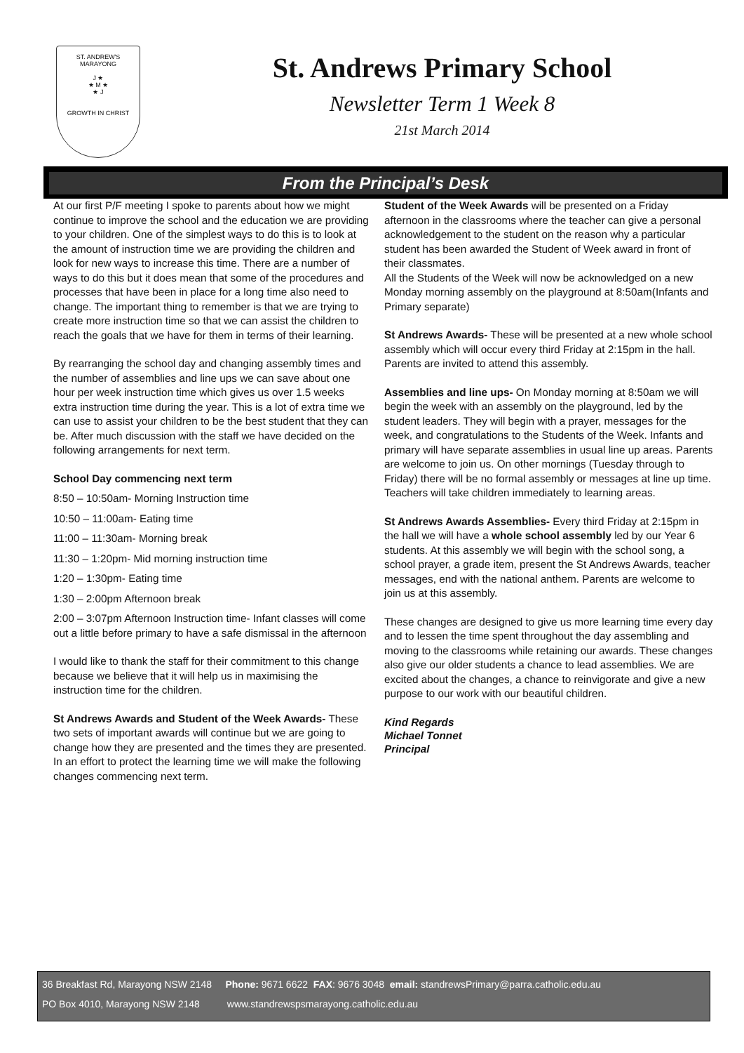ST. ANDREW'S
MARAYONG
J ★
★ M ★
★ J
GROWTH IN CHRIST
St. Andrews Primary School
Newsletter Term 1 Week 8
21st March 2014
From the Principal’s Desk
At our first P/F meeting I spoke to parents about how we might continue to improve the school and the education we are providing to your children. One of the simplest ways to do this is to look at the amount of instruction time we are providing the children and look for new ways to increase this time. There are a number of ways to do this but it does mean that some of the procedures and processes that have been in place for a long time also need to change. The important thing to remember is that we are trying to create more instruction time so that we can assist the children to reach the goals that we have for them in terms of their learning.
By rearranging the school day and changing assembly times and the number of assemblies and line ups we can save about one hour per week instruction time which gives us over 1.5 weeks extra instruction time during the year. This is a lot of extra time we can use to assist your children to be the best student that they can be. After much discussion with the staff we have decided on the following arrangements for next term.
School Day commencing next term
8:50 – 10:50am- Morning Instruction time
10:50 – 11:00am- Eating time
11:00 – 11:30am- Morning break
11:30 – 1:20pm- Mid morning instruction time
1:20 – 1:30pm- Eating time
1:30 – 2:00pm Afternoon break
2:00 – 3:07pm Afternoon Instruction time- Infant classes will come out a little before primary to have a safe dismissal in the afternoon
I would like to thank the staff for their commitment to this change because we believe that it will help us in maximising the instruction time for the children.
St Andrews Awards and Student of the Week Awards- These two sets of important awards will continue but we are going to change how they are presented and the times they are presented. In an effort to protect the learning time we will make the following changes commencing next term.
Student of the Week Awards will be presented on a Friday afternoon in the classrooms where the teacher can give a personal acknowledgement to the student on the reason why a particular student has been awarded the Student of Week award in front of their classmates.
All the Students of the Week will now be acknowledged on a new Monday morning assembly on the playground at 8:50am(Infants and Primary separate)
St Andrews Awards- These will be presented at a new whole school assembly which will occur every third Friday at 2:15pm in the hall. Parents are invited to attend this assembly.
Assemblies and line ups- On Monday morning at 8:50am we will begin the week with an assembly on the playground, led by the student leaders. They will begin with a prayer, messages for the week, and congratulations to the Students of the Week. Infants and primary will have separate assemblies in usual line up areas. Parents are welcome to join us. On other mornings (Tuesday through to Friday) there will be no formal assembly or messages at line up time. Teachers will take children immediately to learning areas.
St Andrews Awards Assemblies- Every third Friday at 2:15pm in the hall we will have a whole school assembly led by our Year 6 students. At this assembly we will begin with the school song, a school prayer, a grade item, present the St Andrews Awards, teacher messages, end with the national anthem. Parents are welcome to join us at this assembly.
These changes are designed to give us more learning time every day and to lessen the time spent throughout the day assembling and moving to the classrooms while retaining our awards. These changes also give our older students a chance to lead assemblies. We are excited about the changes, a chance to reinvigorate and give a new purpose to our work with our beautiful children.
Kind Regards
Michael Tonnet
Principal
36 Breakfast Rd, Marayong NSW 2148 Phone: 9671 6622 FAX: 9676 3048 email: standrewsPrimary@parra.catholic.edu.au
PO Box 4010, Marayong NSW 2148 www.standrewspsmarayong.catholic.edu.au